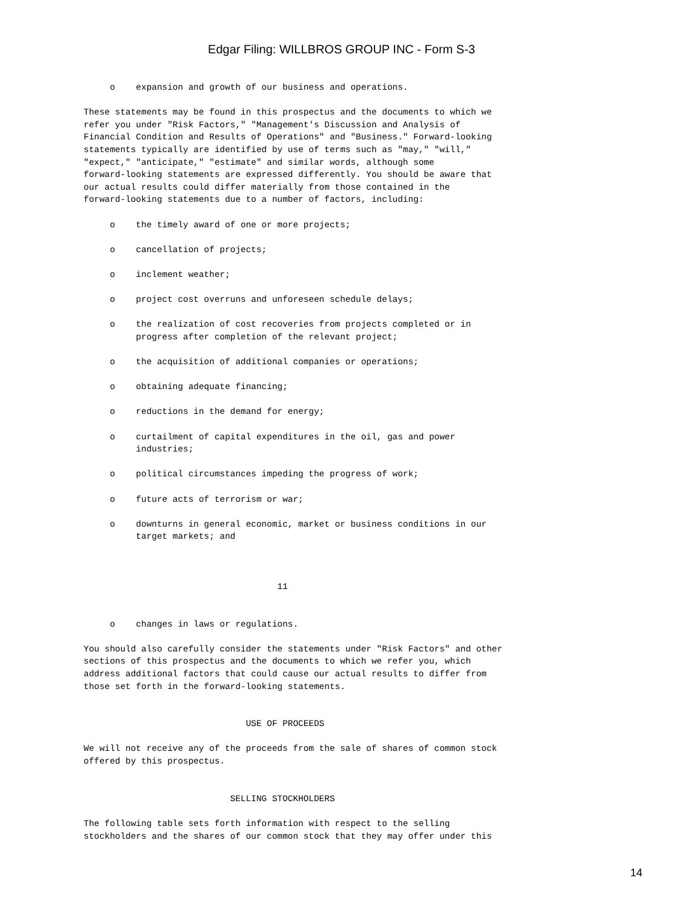Edgar Filing: WILLBROS GROUP INC - Form S-3
     o    expansion and growth of our business and operations.

These statements may be found in this prospectus and the documents to which we
refer you under "Risk Factors," "Management's Discussion and Analysis of
Financial Condition and Results of Operations" and "Business." Forward-looking
statements typically are identified by use of terms such as "may," "will,"
"expect," "anticipate," "estimate" and similar words, although some
forward-looking statements are expressed differently. You should be aware that
our actual results could differ materially from those contained in the
forward-looking statements due to a number of factors, including:

     o    the timely award of one or more projects;

     o    cancellation of projects;

     o    inclement weather;

     o    project cost overruns and unforeseen schedule delays;

     o    the realization of cost recoveries from projects completed or in
          progress after completion of the relevant project;

     o    the acquisition of additional companies or operations;

     o    obtaining adequate financing;

     o    reductions in the demand for energy;

     o    curtailment of capital expenditures in the oil, gas and power
          industries;

     o    political circumstances impeding the progress of work;

     o    future acts of terrorism or war;

     o    downturns in general economic, market or business conditions in our
          target markets; and



                                     11


     o    changes in laws or regulations.

You should also carefully consider the statements under "Risk Factors" and other
sections of this prospectus and the documents to which we refer you, which
address additional factors that could cause our actual results to differ from
those set forth in the forward-looking statements.


                               USE OF PROCEEDS

We will not receive any of the proceeds from the sale of shares of common stock
offered by this prospectus.


                            SELLING STOCKHOLDERS

The following table sets forth information with respect to the selling
stockholders and the shares of our common stock that they may offer under this
14